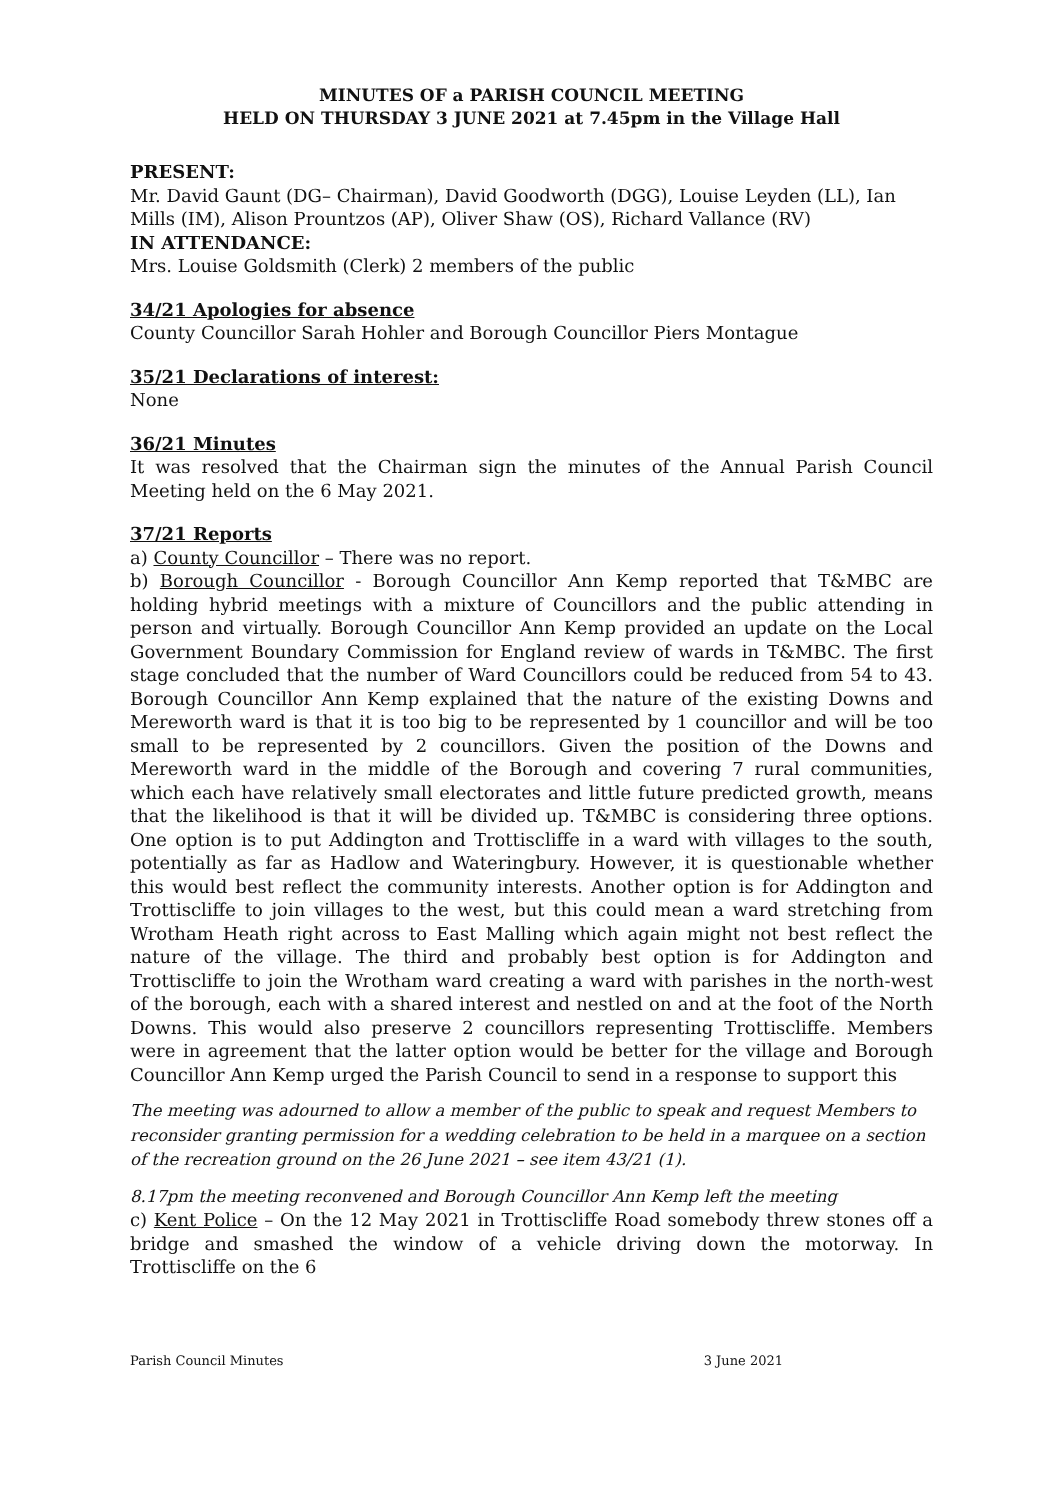MINUTES OF a PARISH COUNCIL MEETING
HELD ON THURSDAY 3 JUNE 2021 at 7.45pm in the Village Hall
PRESENT:
Mr. David Gaunt (DG– Chairman), David Goodworth (DGG), Louise Leyden (LL), Ian Mills (IM), Alison Prountzos (AP), Oliver Shaw (OS), Richard Vallance (RV)
IN ATTENDANCE:
Mrs. Louise Goldsmith (Clerk) 2 members of the public
34/21 Apologies for absence
County Councillor Sarah Hohler and Borough Councillor Piers Montague
35/21 Declarations of interest:
None
36/21 Minutes
It was resolved that the Chairman sign the minutes of the Annual Parish Council Meeting held on the 6 May 2021.
37/21 Reports
a) County Councillor – There was no report.
b) Borough Councillor - Borough Councillor Ann Kemp reported that T&MBC are holding hybrid meetings with a mixture of Councillors and the public attending in person and virtually. Borough Councillor Ann Kemp provided an update on the Local Government Boundary Commission for England review of wards in T&MBC. The first stage concluded that the number of Ward Councillors could be reduced from 54 to 43. Borough Councillor Ann Kemp explained that the nature of the existing Downs and Mereworth ward is that it is too big to be represented by 1 councillor and will be too small to be represented by 2 councillors. Given the position of the Downs and Mereworth ward in the middle of the Borough and covering 7 rural communities, which each have relatively small electorates and little future predicted growth, means that the likelihood is that it will be divided up. T&MBC is considering three options. One option is to put Addington and Trottiscliffe in a ward with villages to the south, potentially as far as Hadlow and Wateringbury. However, it is questionable whether this would best reflect the community interests. Another option is for Addington and Trottiscliffe to join villages to the west, but this could mean a ward stretching from Wrotham Heath right across to East Malling which again might not best reflect the nature of the village. The third and probably best option is for Addington and Trottiscliffe to join the Wrotham ward creating a ward with parishes in the north-west of the borough, each with a shared interest and nestled on and at the foot of the North Downs. This would also preserve 2 councillors representing Trottiscliffe. Members were in agreement that the latter option would be better for the village and Borough Councillor Ann Kemp urged the Parish Council to send in a response to support this
The meeting was adourned to allow a member of the public to speak and request Members to reconsider granting permission for a wedding celebration to be held in a marquee on a section of the recreation ground on the 26 June 2021 – see item 43/21 (1).
8.17pm the meeting reconvened and Borough Councillor Ann Kemp left the meeting
c) Kent Police – On the 12 May 2021 in Trottiscliffe Road somebody threw stones off a bridge and smashed the window of a vehicle driving down the motorway. In Trottiscliffe on the 6
Parish Council Minutes 3 June 2021